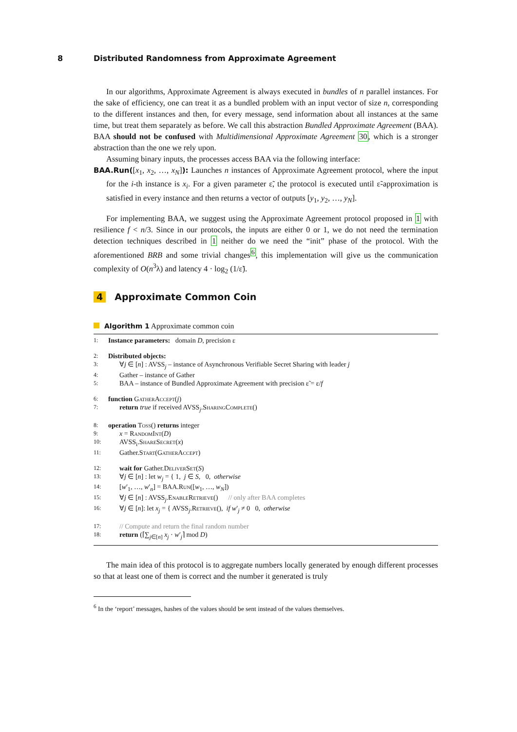8 Distributed Randomness from Approximate Agreement
In our algorithms, Approximate Agreement is always executed in bundles of n parallel instances. For the sake of efficiency, one can treat it as a bundled problem with an input vector of size n, corresponding to the different instances and then, for every message, send information about all instances at the same time, but treat them separately as before. We call this abstraction Bundled Approximate Agreement (BAA). BAA should not be confused with Multidimensional Approximate Agreement 30, which is a stronger abstraction than the one we rely upon.
Assuming binary inputs, the processes access BAA via the following interface:
BAA.Run([x<sub>1</sub>, x<sub>2</sub>, …, x<sub>N</sub>]): Launches n instances of Approximate Agreement protocol, where the input for the i-th instance is x<sub>i</sub>. For a given parameter ε̃, the protocol is executed until ε̃-approximation is satisfied in every instance and then returns a vector of outputs [y<sub>1</sub>, y<sub>2</sub>, …, y<sub>N</sub>].
For implementing BAA, we suggest using the Approximate Agreement protocol proposed in 1 with resilience f < n/3. Since in our protocols, the inputs are either 0 or 1, we do not need the termination detection techniques described in 1 neither do we need the “init” phase of the protocol. With the aforementioned BRB and some trivial changes<sup>6</sup>, this implementation will give us the communication complexity of O(n<sup>3</sup>λ) and latency 4 · log<sub>2</sub> (1/ε̃).
4 Approximate Common Coin
Algorithm 1 Approximate common coin
1: Instance parameters: domain D, precision ε
2: Distributed objects:
3: ∀j ∈ [n] : AVSS<sub>j</sub> – instance of Asynchronous Verifiable Secret Sharing with leader j
4: Gather – instance of Gather
5: BAA – instance of Bundled Approximate Agreement with precision ε̃ = ε/f
6: function GatherAccept(j)
7: return true if received AVSS<sub>j</sub>.SharingComplete()
8: operation Toss() returns integer
9: x = RandomInt(D)
10: AVSS<sub>i</sub>.ShareSecret(x)
11: Gather.Start(GatherAccept)
12: wait for Gather.DeliverSet(S)
13: ∀j ∈ [n] : let w<sub>j</sub> = { 1, j ∈ S, 0, otherwise
14: [w′<sub>1</sub>, …, w′<sub>n</sub>] = BAA.Run([w<sub>1</sub>, …, w<sub>N</sub>])
15: ∀j ∈ [n] : AVSS<sub>j</sub>.EnableRetrieve() // only after BAA completes
16: ∀j ∈ [n]: let x<sub>j</sub> = { AVSS<sub>j</sub>.Retrieve(), if w′<sub>j</sub> ≠ 0 0, otherwise
17: // Compute and return the final random number
18: return (⌈∑<sub>j∈[n]</sub> x<sub>j</sub> · w′<sub>j</sub>⌉ mod D)
The main idea of this protocol is to aggregate numbers locally generated by enough different processes so that at least one of them is correct and the number it generated is truly
<sup>6</sup> In the ‘report’ messages, hashes of the values should be sent instead of the values themselves.